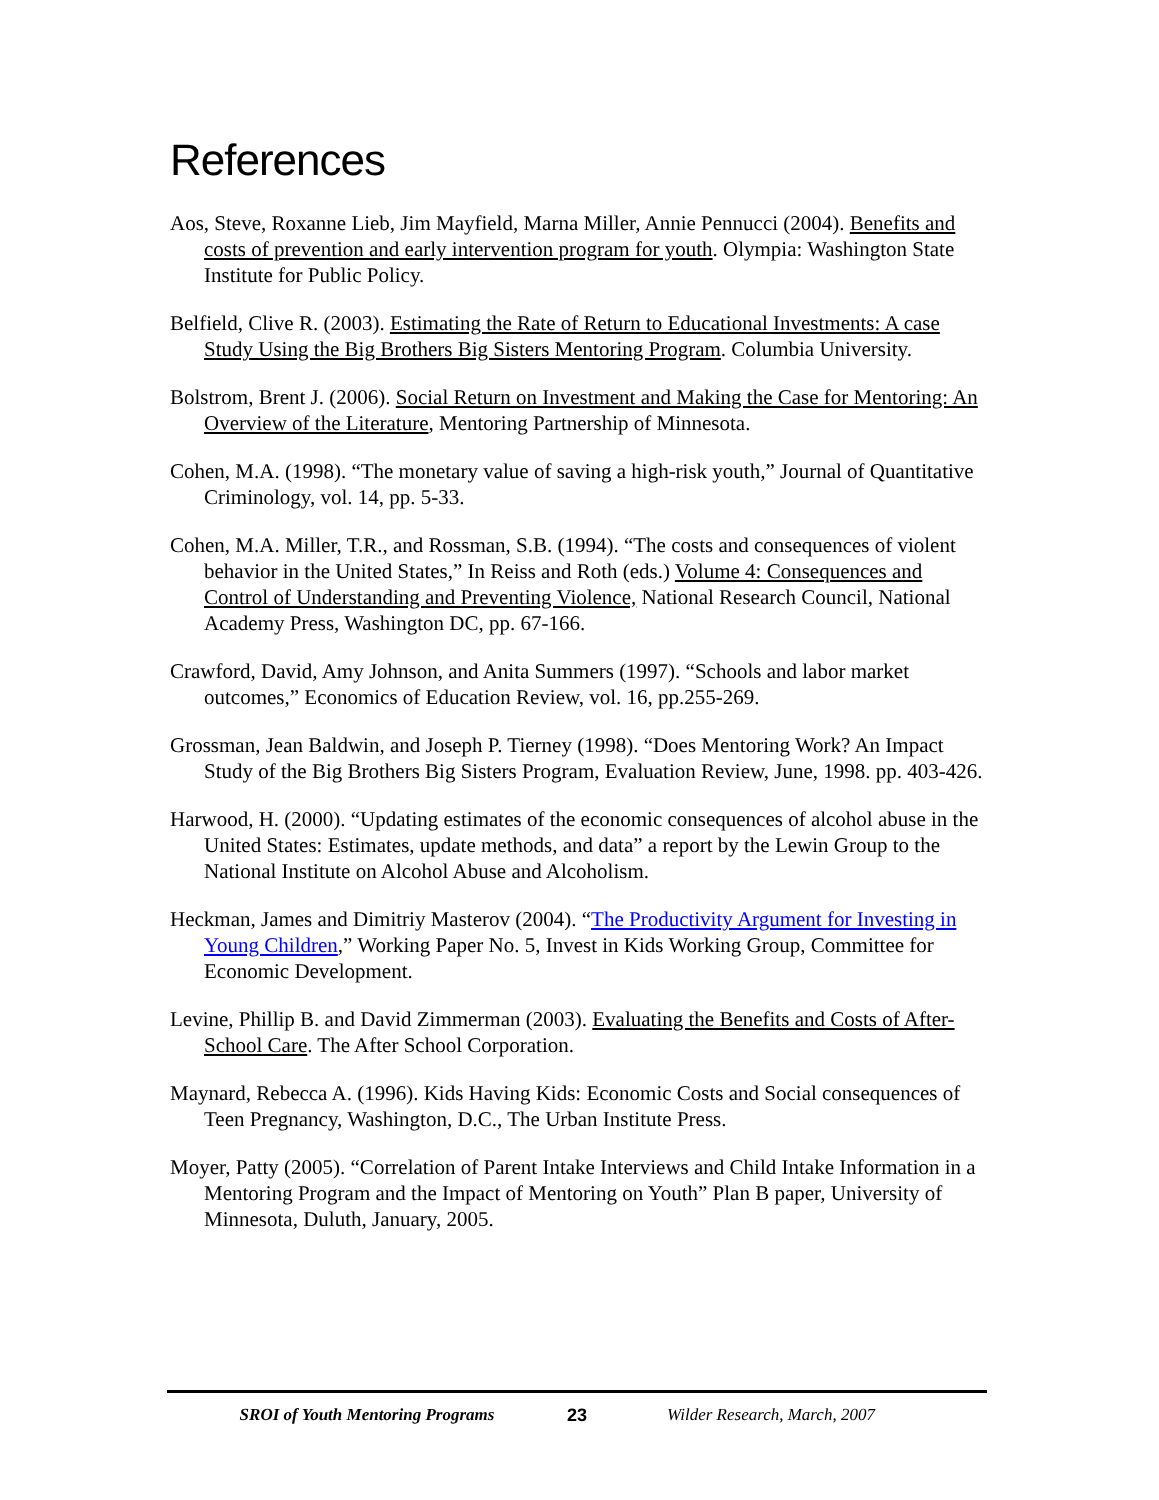References
Aos, Steve, Roxanne Lieb, Jim Mayfield, Marna Miller, Annie Pennucci (2004). Benefits and costs of prevention and early intervention program for youth. Olympia: Washington State Institute for Public Policy.
Belfield, Clive R. (2003). Estimating the Rate of Return to Educational Investments: A case Study Using the Big Brothers Big Sisters Mentoring Program. Columbia University.
Bolstrom, Brent J. (2006). Social Return on Investment and Making the Case for Mentoring: An Overview of the Literature, Mentoring Partnership of Minnesota.
Cohen, M.A. (1998). “The monetary value of saving a high-risk youth,” Journal of Quantitative Criminology, vol. 14, pp. 5-33.
Cohen, M.A. Miller, T.R., and Rossman, S.B. (1994). “The costs and consequences of violent behavior in the United States,” In Reiss and Roth (eds.) Volume 4: Consequences and Control of Understanding and Preventing Violence, National Research Council, National Academy Press, Washington DC, pp. 67-166.
Crawford, David, Amy Johnson, and Anita Summers (1997). “Schools and labor market outcomes,” Economics of Education Review, vol. 16, pp.255-269.
Grossman, Jean Baldwin, and Joseph P. Tierney (1998). “Does Mentoring Work? An Impact Study of the Big Brothers Big Sisters Program, Evaluation Review, June, 1998. pp. 403-426.
Harwood, H. (2000). “Updating estimates of the economic consequences of alcohol abuse in the United States: Estimates, update methods, and data” a report by the Lewin Group to the National Institute on Alcohol Abuse and Alcoholism.
Heckman, James and Dimitriy Masterov (2004). “The Productivity Argument for Investing in Young Children,” Working Paper No. 5, Invest in Kids Working Group, Committee for Economic Development.
Levine, Phillip B. and David Zimmerman (2003). Evaluating the Benefits and Costs of After-School Care. The After School Corporation.
Maynard, Rebecca A. (1996). Kids Having Kids: Economic Costs and Social consequences of Teen Pregnancy, Washington, D.C., The Urban Institute Press.
Moyer, Patty (2005). “Correlation of Parent Intake Interviews and Child Intake Information in a Mentoring Program and the Impact of Mentoring on Youth” Plan B paper, University of Minnesota, Duluth, January, 2005.
SROI of Youth Mentoring Programs 23 Wilder Research, March, 2007